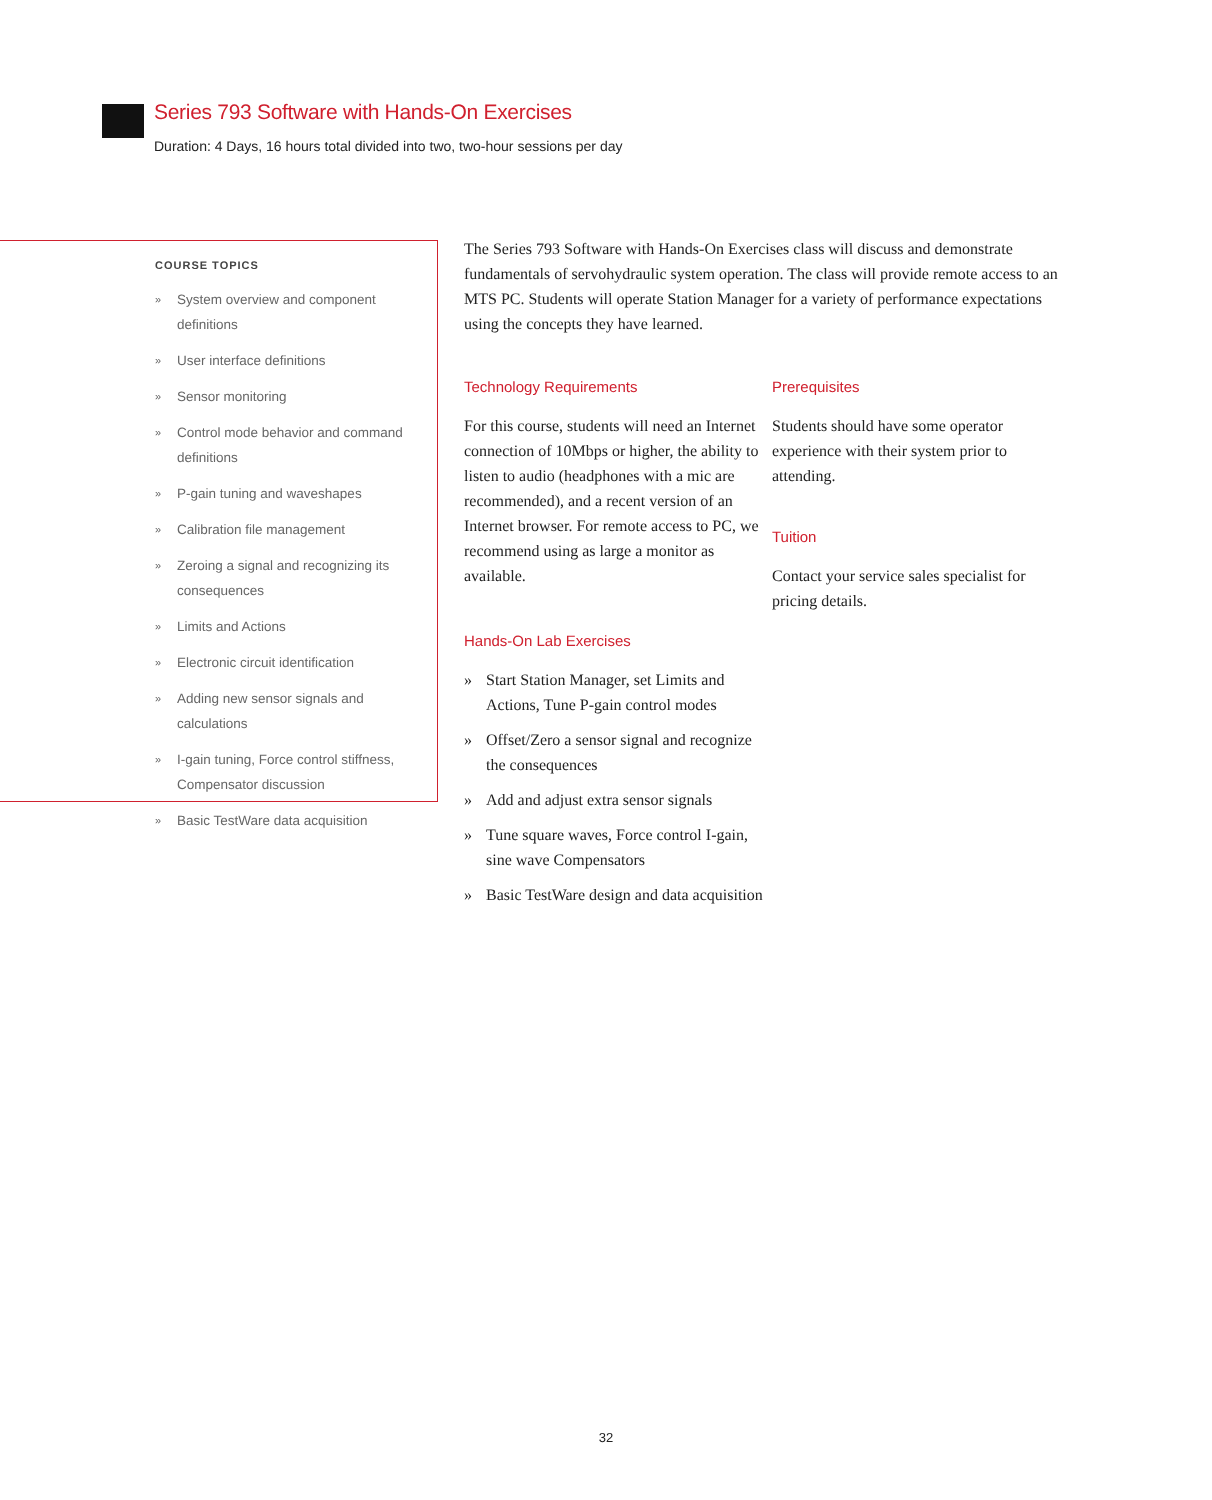Series 793 Software with Hands-On Exercises
Duration: 4 Days, 16 hours total divided into two, two-hour sessions per day
COURSE TOPICS
» System overview and component definitions
» User interface definitions
» Sensor monitoring
» Control mode behavior and command definitions
» P-gain tuning and waveshapes
» Calibration file management
» Zeroing a signal and recognizing its consequences
» Limits and Actions
» Electronic circuit identification
» Adding new sensor signals and calculations
» I-gain tuning, Force control stiffness, Compensator discussion
» Basic TestWare data acquisition
The Series 793 Software with Hands-On Exercises class will discuss and demonstrate fundamentals of servohydraulic system operation. The class will provide remote access to an MTS PC. Students will operate Station Manager for a variety of performance expectations using the concepts they have learned.
Technology Requirements
For this course, students will need an Internet connection of 10Mbps or higher, the ability to listen to audio (headphones with a mic are recommended), and a recent version of an Internet browser. For remote access to PC, we recommend using as large a monitor as available.
Hands-On Lab Exercises
» Start Station Manager, set Limits and Actions, Tune P-gain control modes
» Offset/Zero a sensor signal and recognize the consequences
» Add and adjust extra sensor signals
» Tune square waves, Force control I-gain, sine wave Compensators
» Basic TestWare design and data acquisition
Prerequisites
Students should have some operator experience with their system prior to attending.
Tuition
Contact your service sales specialist for pricing details.
32